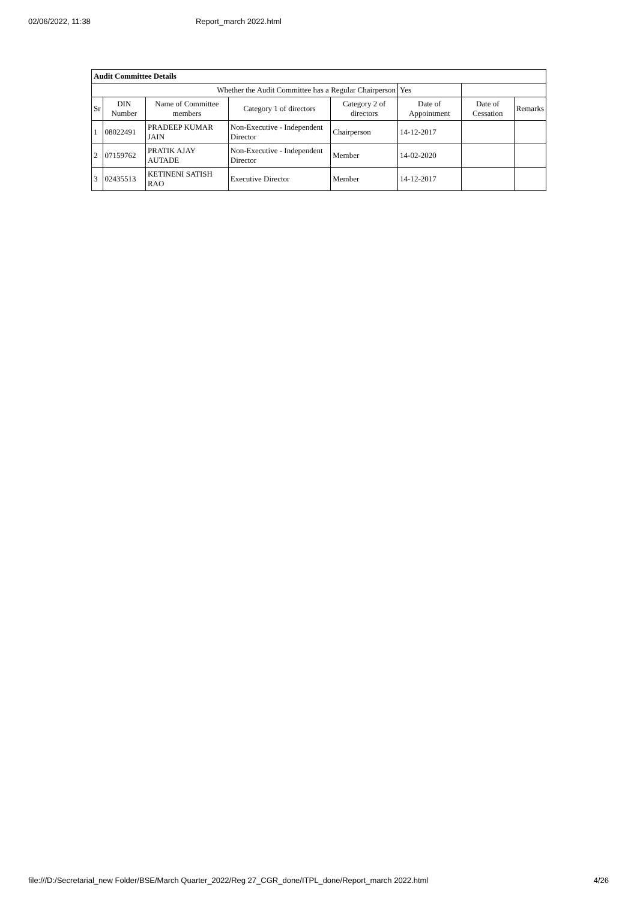02/06/2022, 11:38 Report_march 2022.html
| Audit Committee Details | | | | | | | |
| Whether the Audit Committee has a Regular Chairperson | | | | | Yes | | |
| Sr | DIN Number | Name of Committee members | Category 1 of directors | Category 2 of directors | Date of Appointment | Date of Cessation | Remarks |
| 1 | 08022491 | PRADEEP KUMAR JAIN | Non-Executive - Independent Director | Chairperson | 14-12-2017 | | |
| 2 | 07159762 | PRATIK AJAY AUTADE | Non-Executive - Independent Director | Member | 14-02-2020 | | |
| 3 | 02435513 | KETINENI SATISH RAO | Executive Director | Member | 14-12-2017 | | |
file:///D:/Secretarial_new Folder/BSE/March Quarter_2022/Reg 27_CGR_done/ITPL_done/Report_march 2022.html 4/26